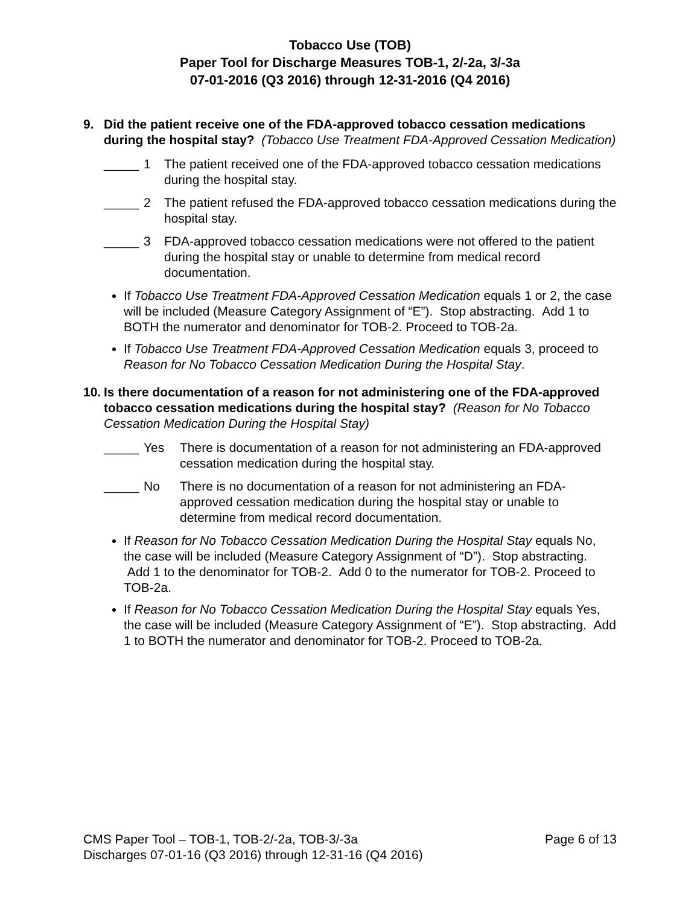Tobacco Use (TOB)
Paper Tool for Discharge Measures TOB-1, 2/-2a, 3/-3a
07-01-2016 (Q3 2016) through 12-31-2016 (Q4 2016)
9. Did the patient receive one of the FDA-approved tobacco cessation medications during the hospital stay? (Tobacco Use Treatment FDA-Approved Cessation Medication)
_____ 1 The patient received one of the FDA-approved tobacco cessation medications during the hospital stay.
_____ 2 The patient refused the FDA-approved tobacco cessation medications during the hospital stay.
_____ 3 FDA-approved tobacco cessation medications were not offered to the patient during the hospital stay or unable to determine from medical record documentation.
If Tobacco Use Treatment FDA-Approved Cessation Medication equals 1 or 2, the case will be included (Measure Category Assignment of “E”). Stop abstracting. Add 1 to BOTH the numerator and denominator for TOB-2. Proceed to TOB-2a.
If Tobacco Use Treatment FDA-Approved Cessation Medication equals 3, proceed to Reason for No Tobacco Cessation Medication During the Hospital Stay.
10.
Is there documentation of a reason for not administering one of the FDA-approved tobacco cessation medications during the hospital stay? (Reason for No Tobacco Cessation Medication During the Hospital Stay)
_____ Yes There is documentation of a reason for not administering an FDA-approved cessation medication during the hospital stay.
_____ No There is no documentation of a reason for not administering an FDA-approved cessation medication during the hospital stay or unable to determine from medical record documentation.
If Reason for No Tobacco Cessation Medication During the Hospital Stay equals No, the case will be included (Measure Category Assignment of “D”). Stop abstracting. Add 1 to the denominator for TOB-2. Add 0 to the numerator for TOB-2. Proceed to TOB-2a.
If Reason for No Tobacco Cessation Medication During the Hospital Stay equals Yes, the case will be included (Measure Category Assignment of “E”). Stop abstracting. Add 1 to BOTH the numerator and denominator for TOB-2. Proceed to TOB-2a.
CMS Paper Tool – TOB-1, TOB-2/-2a, TOB-3/-3a Page 6 of 13
Discharges 07-01-16 (Q3 2016) through 12-31-16 (Q4 2016)